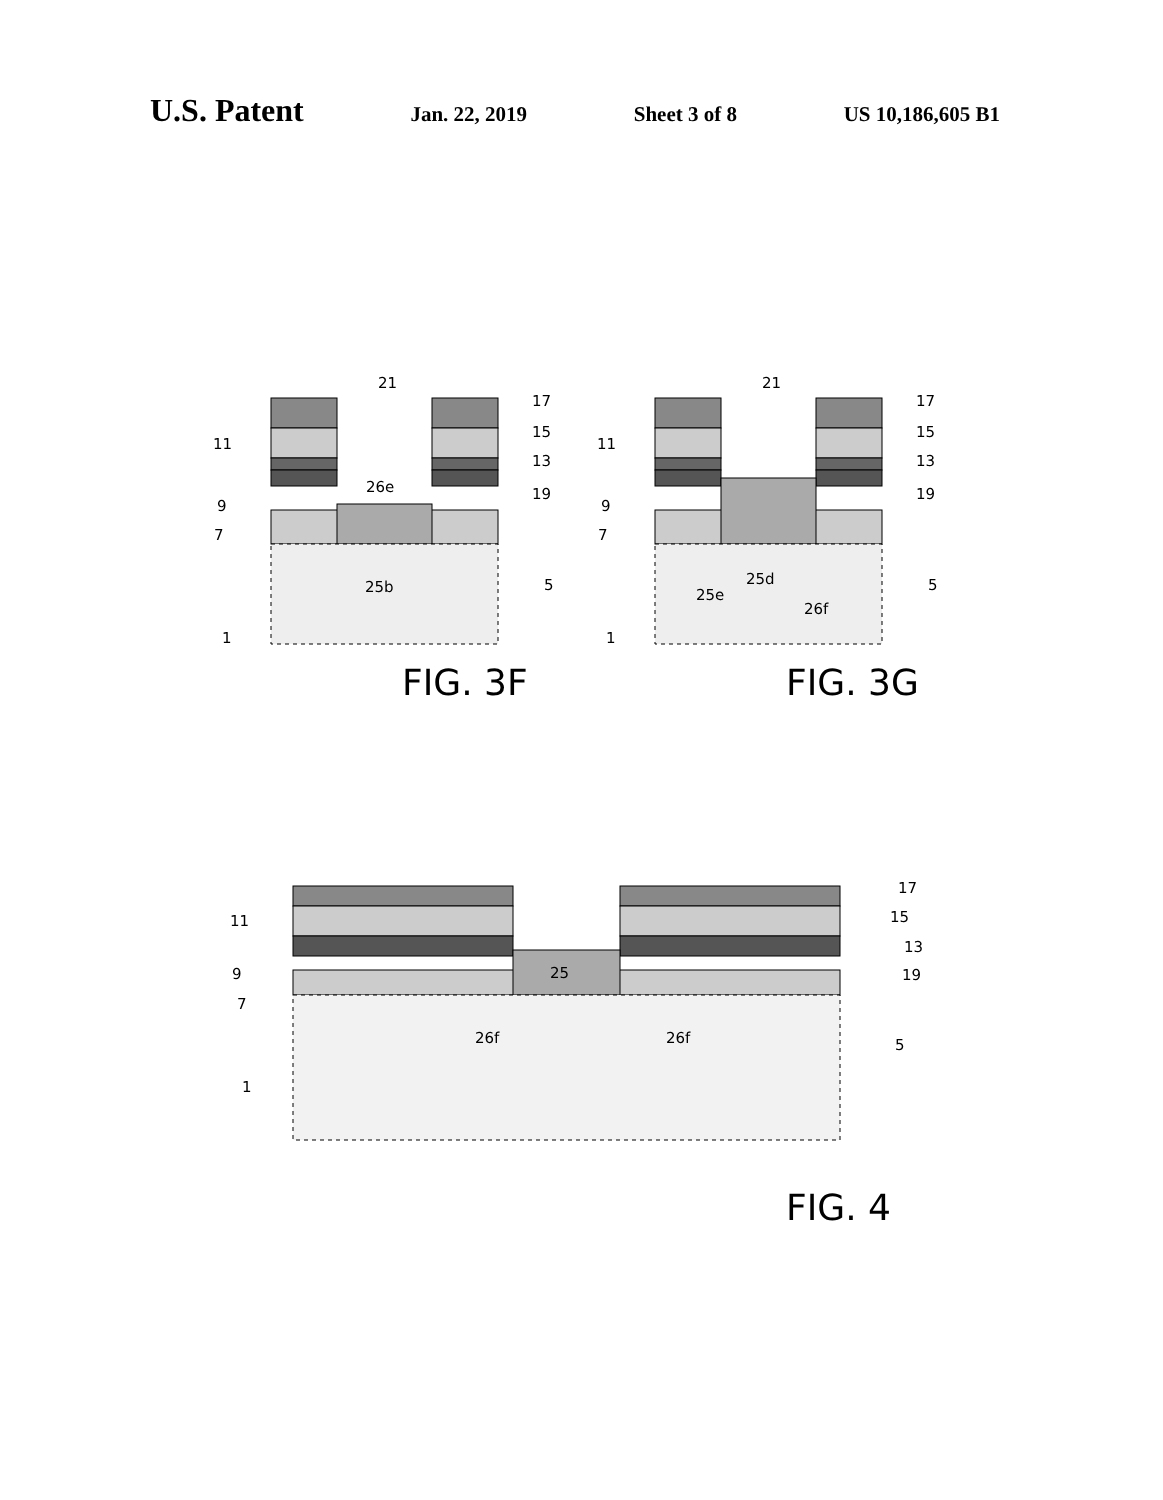U.S. Patent Jan. 22, 2019 Sheet 3 of 8 US 10,186,605 B1
21
17
15
13
19
11
9
7
5
1
26e
25b
FIG. 3F
21
17
15
13
19
11
9
7
5
1
25e
25d
26f
FIG. 3G
17
15
13
19
11
9
7
5
1
25
26f
26f
FIG. 4